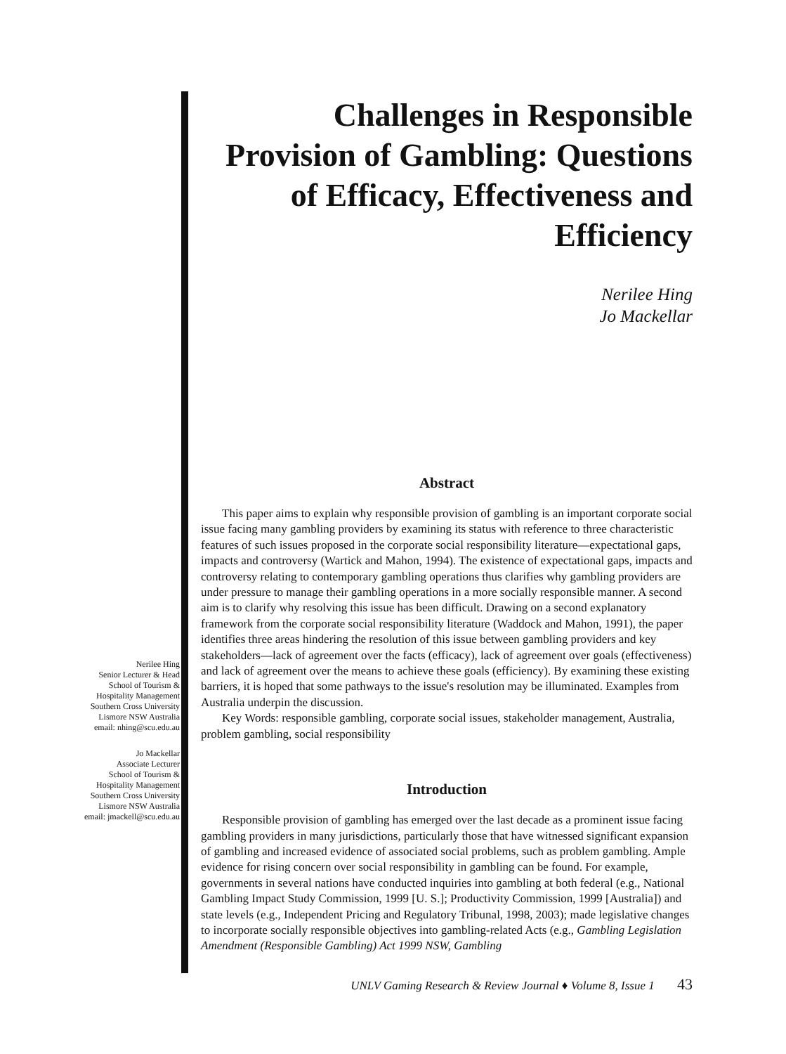Nerilee Hing
Senior Lecturer & Head
School of Tourism &
Hospitality Management
Southern Cross University
Lismore NSW Australia
email: nhing@scu.edu.au
Jo Mackellar
Associate Lecturer
School of Tourism &
Hospitality Management
Southern Cross University
Lismore NSW Australia
email: jmackell@scu.edu.au
Challenges in Responsible Provision of Gambling: Questions of Efficacy, Effectiveness and Efficiency
Nerilee Hing
Jo Mackellar
Abstract
This paper aims to explain why responsible provision of gambling is an important corporate social issue facing many gambling providers by examining its status with reference to three characteristic features of such issues proposed in the corporate social responsibility literature—expectational gaps, impacts and controversy (Wartick and Mahon, 1994). The existence of expectational gaps, impacts and controversy relating to contemporary gambling operations thus clarifies why gambling providers are under pressure to manage their gambling operations in a more socially responsible manner. A second aim is to clarify why resolving this issue has been difficult. Drawing on a second explanatory framework from the corporate social responsibility literature (Waddock and Mahon, 1991), the paper identifies three areas hindering the resolution of this issue between gambling providers and key stakeholders—lack of agreement over the facts (efficacy), lack of agreement over goals (effectiveness) and lack of agreement over the means to achieve these goals (efficiency). By examining these existing barriers, it is hoped that some pathways to the issue's resolution may be illuminated. Examples from Australia underpin the discussion.
Key Words: responsible gambling, corporate social issues, stakeholder management, Australia, problem gambling, social responsibility
Introduction
Responsible provision of gambling has emerged over the last decade as a prominent issue facing gambling providers in many jurisdictions, particularly those that have witnessed significant expansion of gambling and increased evidence of associated social problems, such as problem gambling. Ample evidence for rising concern over social responsibility in gambling can be found. For example, governments in several nations have conducted inquiries into gambling at both federal (e.g., National Gambling Impact Study Commission, 1999 [U. S.]; Productivity Commission, 1999 [Australia]) and state levels (e.g., Independent Pricing and Regulatory Tribunal, 1998, 2003); made legislative changes to incorporate socially responsible objectives into gambling-related Acts (e.g., Gambling Legislation Amendment (Responsible Gambling) Act 1999 NSW, Gambling
UNLV Gaming Research & Review Journal ♦ Volume 8, Issue 1 43